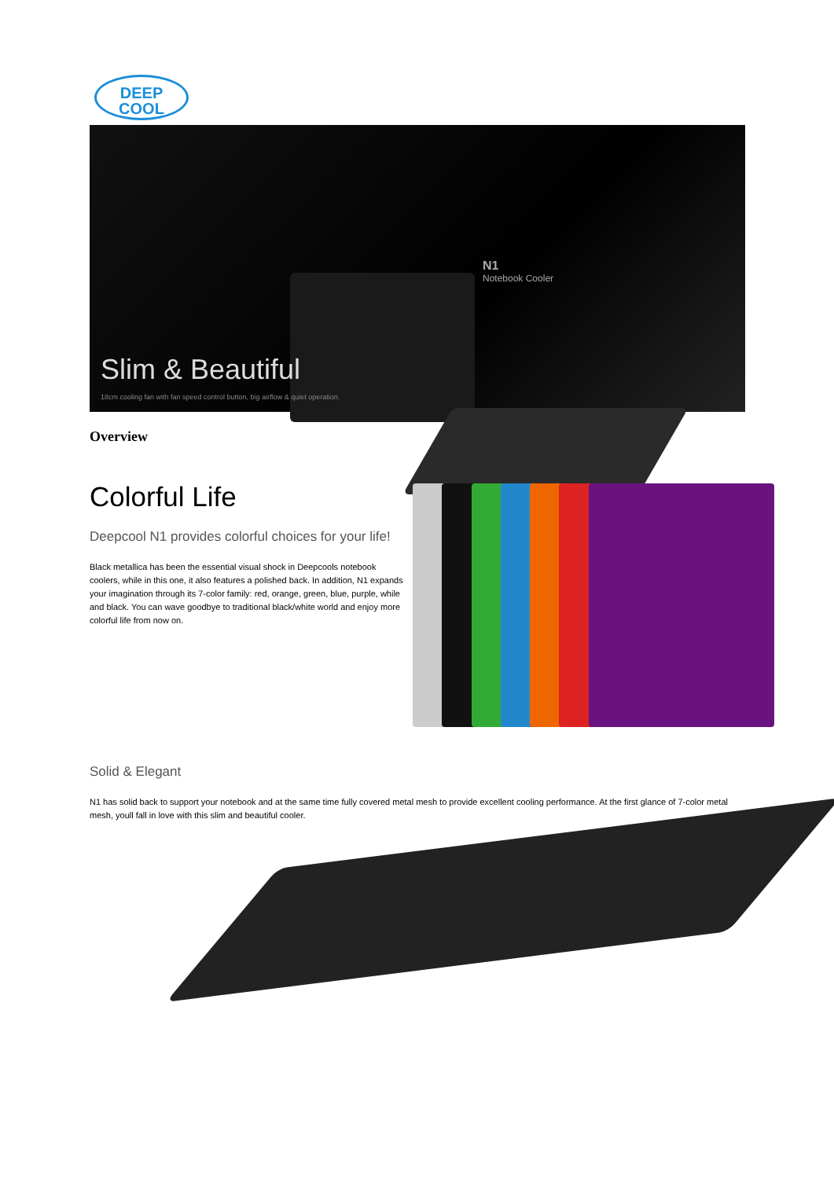DEEP
COOL
N1
Notebook Cooler
Slim & Beautiful
18cm cooling fan with fan speed control button, big airflow & quiet operation.
Overview
Colorful Life
Deepcool N1 provides colorful choices for your life!
Black metallica has been the essential visual shock in Deepcools notebook coolers, while in this one, it also features a polished back. In addition, N1 expands your imagination through its 7-color family: red, orange, green, blue, purple, while and black. You can wave goodbye to traditional black/white world and enjoy more colorful life from now on.
Solid & Elegant
N1 has solid back to support your notebook and at the same time fully covered metal mesh to provide excellent cooling performance. At the first glance of 7-color metal mesh, youll fall in love with this slim and beautiful cooler.